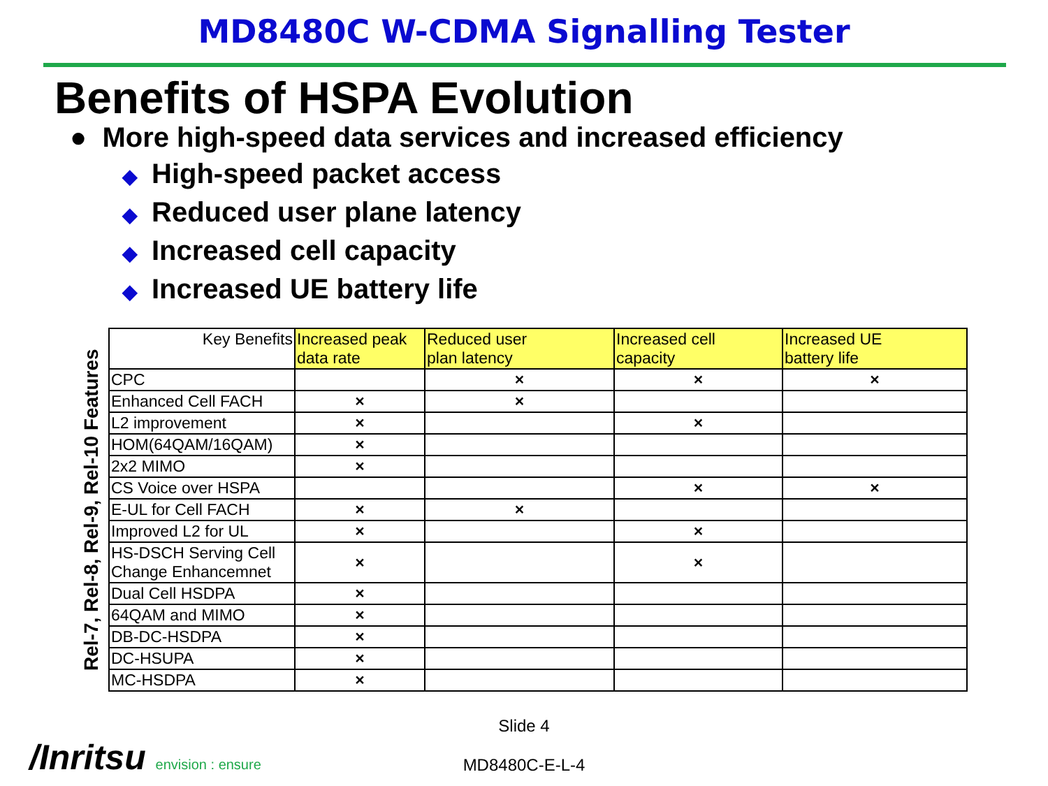MD8480C W-CDMA Signalling Tester
Benefits of HSPA Evolution
● More high-speed data services and increased efficiency
◆ High-speed packet access
◆ Reduced user plane latency
◆ Increased cell capacity
◆ Increased UE battery life
Rel-7, Rel-8, Rel-9, Rel-10 Features
| Key Benefits | Increased peak data rate | Reduced user plan latency | Increased cell capacity | Increased UE battery life |
| --- | --- | --- | --- | --- |
| CPC | | × | × | × |
| Enhanced Cell FACH | × | × | | |
| L2 improvement | × | | × | |
| HOM(64QAM/16QAM) | × | | | |
| 2x2 MIMO | × | | | |
| CS Voice over HSPA | | | × | × |
| E-UL for Cell FACH | × | × | | |
| Improved L2 for UL | × | | × | |
| HS-DSCH Serving Cell Change Enhancemnet | × | | × | |
| Dual Cell HSDPA | × | | | |
| 64QAM and MIMO | × | | | |
| DB-DC-HSDPA | × | | | |
| DC-HSUPA | × | | | |
| MC-HSDPA | × | | | |
Slide 4
MD8480C-E-L-4
/Inritsu envision : ensure